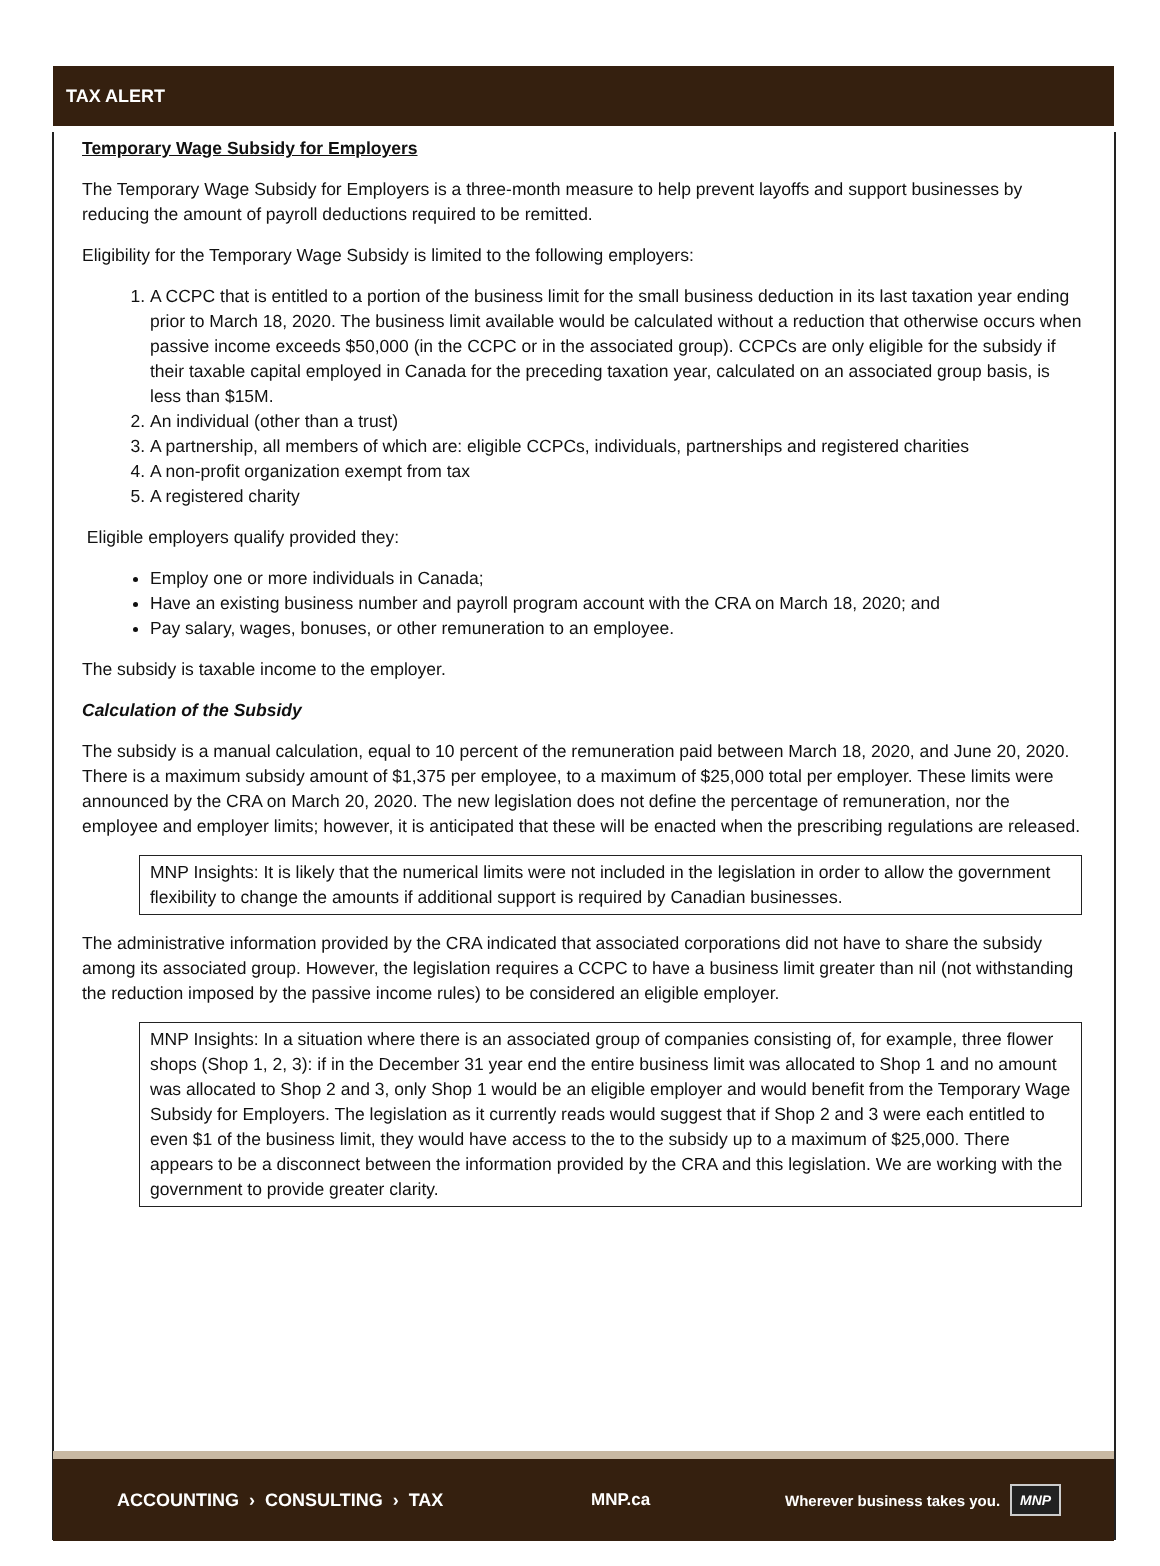TAX ALERT
Temporary Wage Subsidy for Employers
The Temporary Wage Subsidy for Employers is a three-month measure to help prevent layoffs and support businesses by reducing the amount of payroll deductions required to be remitted.
Eligibility for the Temporary Wage Subsidy is limited to the following employers:
1. A CCPC that is entitled to a portion of the business limit for the small business deduction in its last taxation year ending prior to March 18, 2020. The business limit available would be calculated without a reduction that otherwise occurs when passive income exceeds $50,000 (in the CCPC or in the associated group). CCPCs are only eligible for the subsidy if their taxable capital employed in Canada for the preceding taxation year, calculated on an associated group basis, is less than $15M.
2. An individual (other than a trust)
3. A partnership, all members of which are: eligible CCPCs, individuals, partnerships and registered charities
4. A non-profit organization exempt from tax
5. A registered charity
Eligible employers qualify provided they:
Employ one or more individuals in Canada;
Have an existing business number and payroll program account with the CRA on March 18, 2020; and
Pay salary, wages, bonuses, or other remuneration to an employee.
The subsidy is taxable income to the employer.
Calculation of the Subsidy
The subsidy is a manual calculation, equal to 10 percent of the remuneration paid between March 18, 2020, and June 20, 2020. There is a maximum subsidy amount of $1,375 per employee, to a maximum of $25,000 total per employer. These limits were announced by the CRA on March 20, 2020. The new legislation does not define the percentage of remuneration, nor the employee and employer limits; however, it is anticipated that these will be enacted when the prescribing regulations are released.
MNP Insights: It is likely that the numerical limits were not included in the legislation in order to allow the government flexibility to change the amounts if additional support is required by Canadian businesses.
The administrative information provided by the CRA indicated that associated corporations did not have to share the subsidy among its associated group. However, the legislation requires a CCPC to have a business limit greater than nil (not withstanding the reduction imposed by the passive income rules) to be considered an eligible employer.
MNP Insights: In a situation where there is an associated group of companies consisting of, for example, three flower shops (Shop 1, 2, 3): if in the December 31 year end the entire business limit was allocated to Shop 1 and no amount was allocated to Shop 2 and 3, only Shop 1 would be an eligible employer and would benefit from the Temporary Wage Subsidy for Employers. The legislation as it currently reads would suggest that if Shop 2 and 3 were each entitled to even $1 of the business limit, they would have access to the to the subsidy up to a maximum of $25,000. There appears to be a disconnect between the information provided by the CRA and this legislation. We are working with the government to provide greater clarity.
ACCOUNTING › CONSULTING › TAX MNP.ca Wherever business takes you. MNP